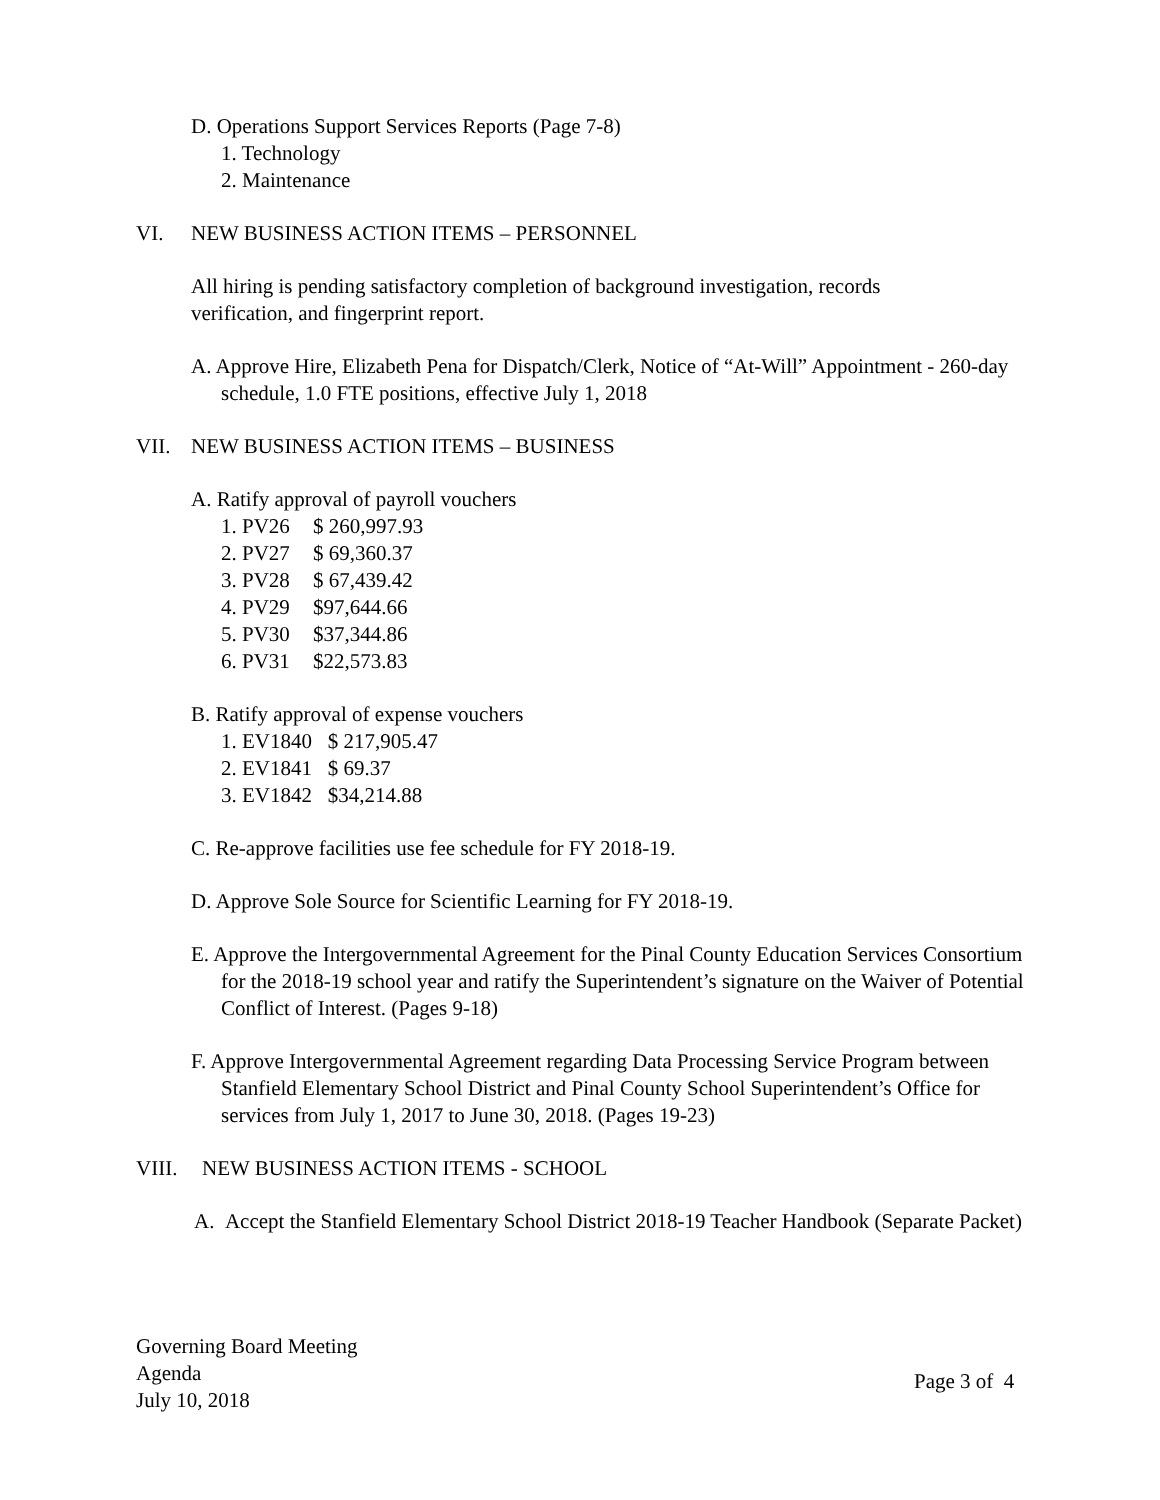D. Operations Support Services Reports (Page 7-8)
1. Technology
2. Maintenance
VI. NEW BUSINESS ACTION ITEMS – PERSONNEL
All hiring is pending satisfactory completion of background investigation, records verification, and fingerprint report.
A. Approve Hire, Elizabeth Pena for Dispatch/Clerk, Notice of “At-Will” Appointment - 260-day schedule, 1.0 FTE positions, effective July 1, 2018
VII. NEW BUSINESS ACTION ITEMS – BUSINESS
A. Ratify approval of payroll vouchers
1. PV26 $ 260,997.93
2. PV27 $ 69,360.37
3. PV28 $ 67,439.42
4. PV29 $97,644.66
5. PV30 $37,344.86
6. PV31 $22,573.83
B. Ratify approval of expense vouchers
1. EV1840 $ 217,905.47
2. EV1841 $ 69.37
3. EV1842 $34,214.88
C. Re-approve facilities use fee schedule for FY 2018-19.
D. Approve Sole Source for Scientific Learning for FY 2018-19.
E. Approve the Intergovernmental Agreement for the Pinal County Education Services Consortium for the 2018-19 school year and ratify the Superintendent’s signature on the Waiver of Potential Conflict of Interest. (Pages 9-18)
F. Approve Intergovernmental Agreement regarding Data Processing Service Program between Stanfield Elementary School District and Pinal County School Superintendent’s Office for services from July 1, 2017 to June 30, 2018. (Pages 19-23)
VIII. NEW BUSINESS ACTION ITEMS - SCHOOL
A. Accept the Stanfield Elementary School District 2018-19 Teacher Handbook (Separate Packet)
Governing Board Meeting
Agenda
July 10, 2018
Page 3 of 4